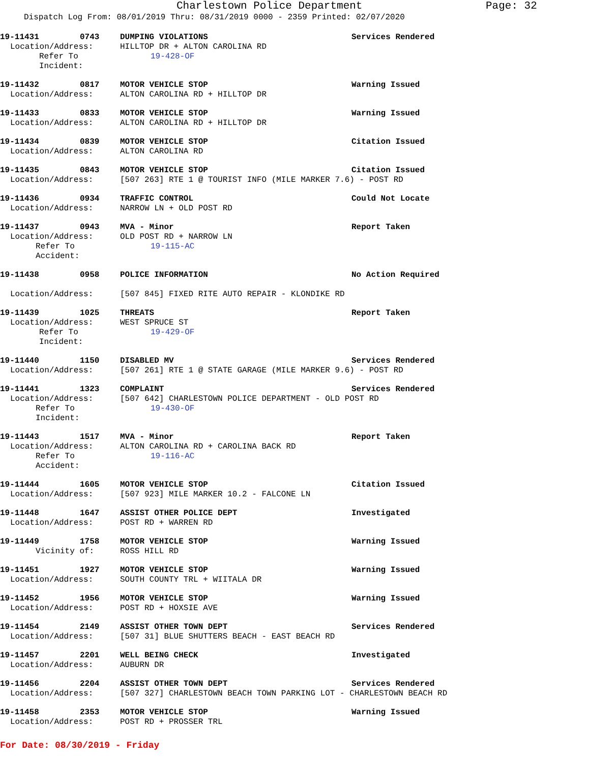Charlestown Police Department
Page: 32
Dispatch Log From: 08/01/2019 Thru: 08/31/2019 0000 - 2359 Printed: 02/07/2020
19-11431 0743 DUMPING VIOLATIONS Services Rendered
Location/Address: HILLTOP DR + ALTON CAROLINA RD
Refer To Incident: 19-428-OF
19-11432 0817 MOTOR VEHICLE STOP Warning Issued
Location/Address: ALTON CAROLINA RD + HILLTOP DR
19-11433 0833 MOTOR VEHICLE STOP Warning Issued
Location/Address: ALTON CAROLINA RD + HILLTOP DR
19-11434 0839 MOTOR VEHICLE STOP Citation Issued
Location/Address: ALTON CAROLINA RD
19-11435 0843 MOTOR VEHICLE STOP Citation Issued
Location/Address: [507 263] RTE 1 @ TOURIST INFO (MILE MARKER 7.6) - POST RD
19-11436 0934 TRAFFIC CONTROL Could Not Locate
Location/Address: NARROW LN + OLD POST RD
19-11437 0943 MVA - Minor Report Taken
Location/Address: OLD POST RD + NARROW LN
Refer To Accident: 19-115-AC
19-11438 0958 POLICE INFORMATION No Action Required
Location/Address: [507 845] FIXED RITE AUTO REPAIR - KLONDIKE RD
19-11439 1025 THREATS Report Taken
Location/Address: WEST SPRUCE ST
Refer To Incident: 19-429-OF
19-11440 1150 DISABLED MV Services Rendered
Location/Address: [507 261] RTE 1 @ STATE GARAGE (MILE MARKER 9.6) - POST RD
19-11441 1323 COMPLAINT Services Rendered
Location/Address: [507 642] CHARLESTOWN POLICE DEPARTMENT - OLD POST RD
Refer To Incident: 19-430-OF
19-11443 1517 MVA - Minor Report Taken
Location/Address: ALTON CAROLINA RD + CAROLINA BACK RD
Refer To Accident: 19-116-AC
19-11444 1605 MOTOR VEHICLE STOP Citation Issued
Location/Address: [507 923] MILE MARKER 10.2 - FALCONE LN
19-11448 1647 ASSIST OTHER POLICE DEPT Investigated
Location/Address: POST RD + WARREN RD
19-11449 1758 MOTOR VEHICLE STOP Warning Issued
Vicinity of: ROSS HILL RD
19-11451 1927 MOTOR VEHICLE STOP Warning Issued
Location/Address: SOUTH COUNTY TRL + WIITALA DR
19-11452 1956 MOTOR VEHICLE STOP Warning Issued
Location/Address: POST RD + HOXSIE AVE
19-11454 2149 ASSIST OTHER TOWN DEPT Services Rendered
Location/Address: [507 31] BLUE SHUTTERS BEACH - EAST BEACH RD
19-11457 2201 WELL BEING CHECK Investigated
Location/Address: AUBURN DR
19-11456 2204 ASSIST OTHER TOWN DEPT Services Rendered
Location/Address: [507 327] CHARLESTOWN BEACH TOWN PARKING LOT - CHARLESTOWN BEACH RD
19-11458 2353 MOTOR VEHICLE STOP Warning Issued
Location/Address: POST RD + PROSSER TRL
For Date: 08/30/2019 - Friday